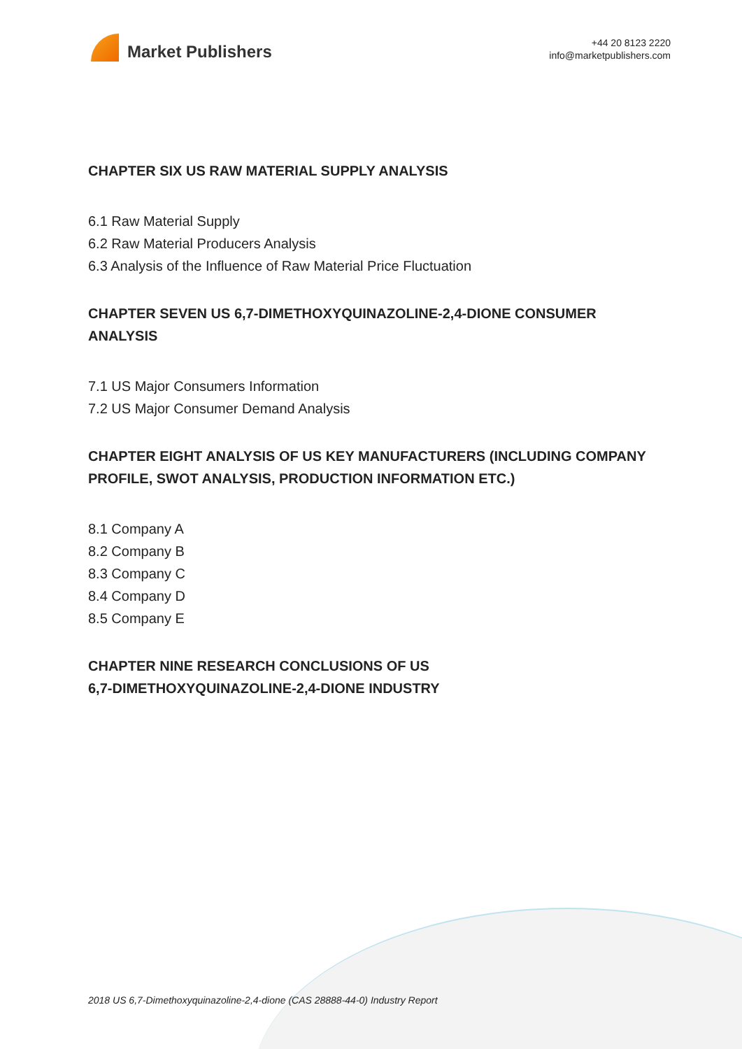Market Publishers
+44 20 8123 2220
info@marketpublishers.com
CHAPTER SIX US RAW MATERIAL SUPPLY ANALYSIS
6.1 Raw Material Supply
6.2 Raw Material Producers Analysis
6.3 Analysis of the Influence of Raw Material Price Fluctuation
CHAPTER SEVEN US 6,7-DIMETHOXYQUINAZOLINE-2,4-DIONE CONSUMER ANALYSIS
7.1 US Major Consumers Information
7.2 US Major Consumer Demand Analysis
CHAPTER EIGHT ANALYSIS OF US KEY MANUFACTURERS (INCLUDING COMPANY PROFILE, SWOT ANALYSIS, PRODUCTION INFORMATION ETC.)
8.1 Company A
8.2 Company B
8.3 Company C
8.4 Company D
8.5 Company E
CHAPTER NINE RESEARCH CONCLUSIONS OF US
6,7-DIMETHOXYQUINAZOLINE-2,4-DIONE INDUSTRY
2018 US 6,7-Dimethoxyquinazoline-2,4-dione (CAS 28888-44-0) Industry Report